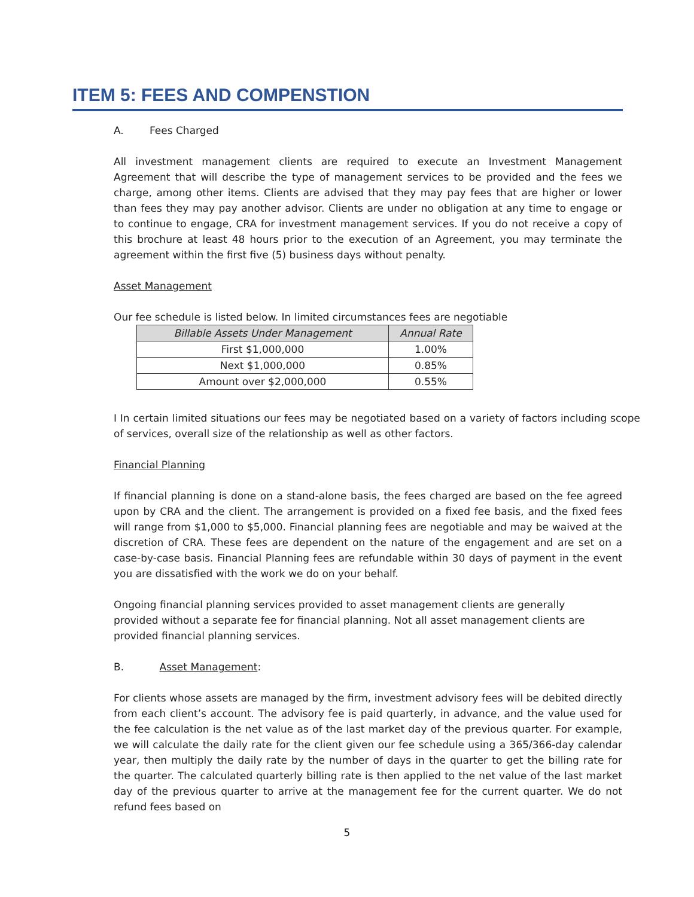ITEM 5: FEES AND COMPENSTION
A. Fees Charged
All investment management clients are required to execute an Investment Management Agreement that will describe the type of management services to be provided and the fees we charge, among other items. Clients are advised that they may pay fees that are higher or lower than fees they may pay another advisor. Clients are under no obligation at any time to engage or to continue to engage, CRA for investment management services. If you do not receive a copy of this brochure at least 48 hours prior to the execution of an Agreement, you may terminate the agreement within the first five (5) business days without penalty.
Asset Management
Our fee schedule is listed below. In limited circumstances fees are negotiable
| Billable Assets Under Management | Annual Rate |
| --- | --- |
| First $1,000,000 | 1.00% |
| Next $1,000,000 | 0.85% |
| Amount over $2,000,000 | 0.55% |
I In certain limited situations our fees may be negotiated based on a variety of factors including scope of services, overall size of the relationship as well as other factors.
Financial Planning
If financial planning is done on a stand-alone basis, the fees charged are based on the fee agreed upon by CRA and the client. The arrangement is provided on a fixed fee basis, and the fixed fees will range from $1,000 to $5,000. Financial planning fees are negotiable and may be waived at the discretion of CRA. These fees are dependent on the nature of the engagement and are set on a case-by-case basis. Financial Planning fees are refundable within 30 days of payment in the event you are dissatisfied with the work we do on your behalf.
Ongoing financial planning services provided to asset management clients are generally provided without a separate fee for financial planning. Not all asset management clients are provided financial planning services.
B. Asset Management:
For clients whose assets are managed by the firm, investment advisory fees will be debited directly from each client’s account. The advisory fee is paid quarterly, in advance, and the value used for the fee calculation is the net value as of the last market day of the previous quarter. For example, we will calculate the daily rate for the client given our fee schedule using a 365/366-day calendar year, then multiply the daily rate by the number of days in the quarter to get the billing rate for the quarter. The calculated quarterly billing rate is then applied to the net value of the last market day of the previous quarter to arrive at the management fee for the current quarter. We do not refund fees based on
5